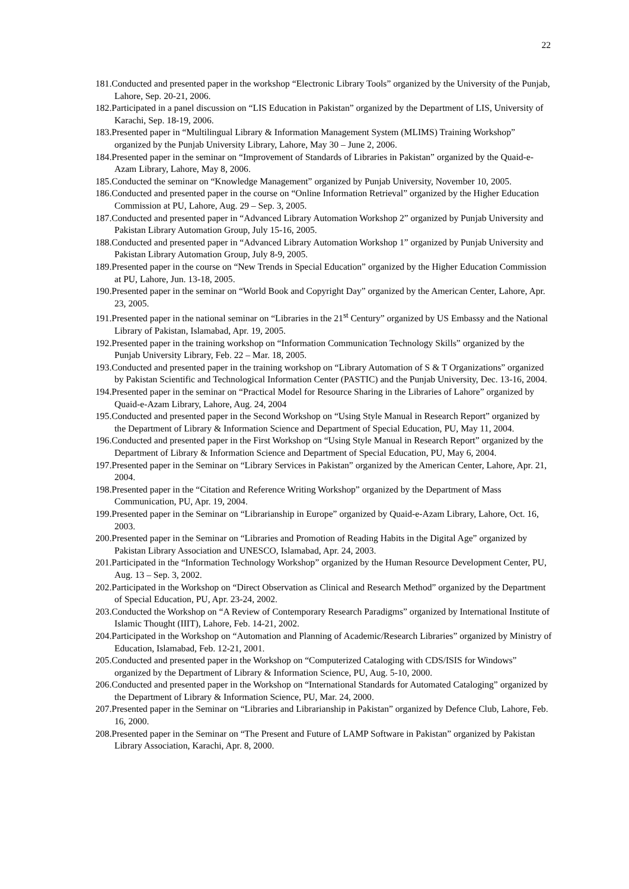22
181.Conducted and presented paper in the workshop “Electronic Library Tools” organized by the University of the Punjab, Lahore, Sep. 20-21, 2006.
182.Participated in a panel discussion on “LIS Education in Pakistan” organized by the Department of LIS, University of Karachi, Sep. 18-19, 2006.
183.Presented paper in “Multilingual Library & Information Management System (MLIMS) Training Workshop” organized by the Punjab University Library, Lahore, May 30 – June 2, 2006.
184.Presented paper in the seminar on “Improvement of Standards of Libraries in Pakistan” organized by the Quaid-e-Azam Library, Lahore, May 8, 2006.
185.Conducted the seminar on “Knowledge Management” organized by Punjab University, November 10, 2005.
186.Conducted and presented paper in the course on “Online Information Retrieval” organized by the Higher Education Commission at PU, Lahore, Aug. 29 – Sep. 3, 2005.
187.Conducted and presented paper in “Advanced Library Automation Workshop 2” organized by Punjab University and Pakistan Library Automation Group, July 15-16, 2005.
188.Conducted and presented paper in “Advanced Library Automation Workshop 1” organized by Punjab University and Pakistan Library Automation Group, July 8-9, 2005.
189.Presented paper in the course on “New Trends in Special Education” organized by the Higher Education Commission at PU, Lahore, Jun. 13-18, 2005.
190.Presented paper in the seminar on “World Book and Copyright Day” organized by the American Center, Lahore, Apr. 23, 2005.
191.Presented paper in the national seminar on “Libraries in the 21<sup>st</sup> Century” organized by US Embassy and the National Library of Pakistan, Islamabad, Apr. 19, 2005.
192.Presented paper in the training workshop on “Information Communication Technology Skills” organized by the Punjab University Library, Feb. 22 – Mar. 18, 2005.
193.Conducted and presented paper in the training workshop on “Library Automation of S & T Organizations” organized by Pakistan Scientific and Technological Information Center (PASTIC) and the Punjab University, Dec. 13-16, 2004.
194.Presented paper in the seminar on “Practical Model for Resource Sharing in the Libraries of Lahore” organized by Quaid-e-Azam Library, Lahore, Aug. 24, 2004
195.Conducted and presented paper in the Second Workshop on “Using Style Manual in Research Report” organized by the Department of Library & Information Science and Department of Special Education, PU, May 11, 2004.
196.Conducted and presented paper in the First Workshop on “Using Style Manual in Research Report” organized by the Department of Library & Information Science and Department of Special Education, PU, May 6, 2004.
197.Presented paper in the Seminar on “Library Services in Pakistan” organized by the American Center, Lahore, Apr. 21, 2004.
198.Presented paper in the “Citation and Reference Writing Workshop” organized by the Department of Mass Communication, PU, Apr. 19, 2004.
199.Presented paper in the Seminar on “Librarianship in Europe” organized by Quaid-e-Azam Library, Lahore, Oct. 16, 2003.
200.Presented paper in the Seminar on “Libraries and Promotion of Reading Habits in the Digital Age” organized by Pakistan Library Association and UNESCO, Islamabad, Apr. 24, 2003.
201.Participated in the “Information Technology Workshop” organized by the Human Resource Development Center, PU, Aug. 13 – Sep. 3, 2002.
202.Participated in the Workshop on “Direct Observation as Clinical and Research Method” organized by the Department of Special Education, PU, Apr. 23-24, 2002.
203.Conducted the Workshop on “A Review of Contemporary Research Paradigms” organized by International Institute of Islamic Thought (IIIT), Lahore, Feb. 14-21, 2002.
204.Participated in the Workshop on “Automation and Planning of Academic/Research Libraries” organized by Ministry of Education, Islamabad, Feb. 12-21, 2001.
205.Conducted and presented paper in the Workshop on “Computerized Cataloging with CDS/ISIS for Windows” organized by the Department of Library & Information Science, PU, Aug. 5-10, 2000.
206.Conducted and presented paper in the Workshop on “International Standards for Automated Cataloging” organized by the Department of Library & Information Science, PU, Mar. 24, 2000.
207.Presented paper in the Seminar on “Libraries and Librarianship in Pakistan” organized by Defence Club, Lahore, Feb. 16, 2000.
208.Presented paper in the Seminar on “The Present and Future of LAMP Software in Pakistan” organized by Pakistan Library Association, Karachi, Apr. 8, 2000.